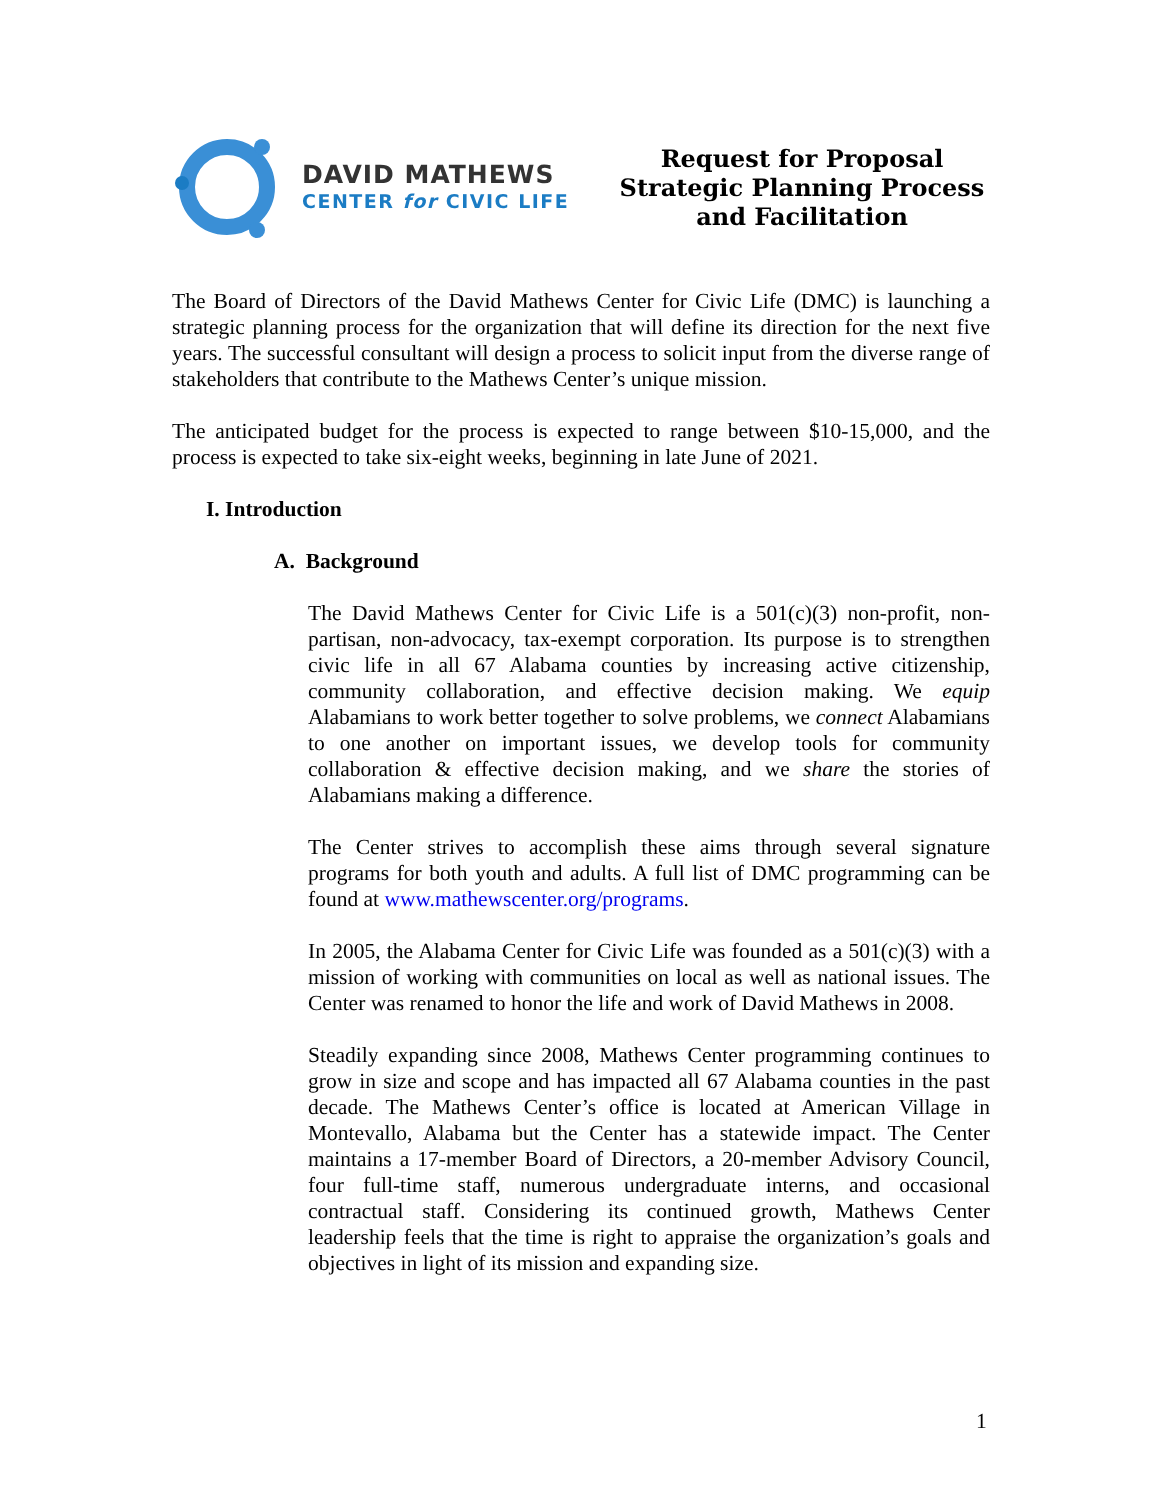DAVID MATHEWS
CENTER for CIVIC LIFE
Request for Proposal
Strategic Planning Process
and Facilitation
The Board of Directors of the David Mathews Center for Civic Life (DMC) is launching a strategic planning process for the organization that will define its direction for the next five years. The successful consultant will design a process to solicit input from the diverse range of stakeholders that contribute to the Mathews Center’s unique mission.
The anticipated budget for the process is expected to range between $10-15,000, and the process is expected to take six-eight weeks, beginning in late June of 2021.
I. Introduction
A. Background
The David Mathews Center for Civic Life is a 501(c)(3) non-profit, non-partisan, non-advocacy, tax-exempt corporation. Its purpose is to strengthen civic life in all 67 Alabama counties by increasing active citizenship, community collaboration, and effective decision making. We equip Alabamians to work better together to solve problems, we connect Alabamians to one another on important issues, we develop tools for community collaboration & effective decision making, and we share the stories of Alabamians making a difference.
The Center strives to accomplish these aims through several signature programs for both youth and adults. A full list of DMC programming can be found at www.mathewscenter.org/programs.
In 2005, the Alabama Center for Civic Life was founded as a 501(c)(3) with a mission of working with communities on local as well as national issues. The Center was renamed to honor the life and work of David Mathews in 2008.
Steadily expanding since 2008, Mathews Center programming continues to grow in size and scope and has impacted all 67 Alabama counties in the past decade. The Mathews Center’s office is located at American Village in Montevallo, Alabama but the Center has a statewide impact. The Center maintains a 17-member Board of Directors, a 20-member Advisory Council, four full-time staff, numerous undergraduate interns, and occasional contractual staff. Considering its continued growth, Mathews Center leadership feels that the time is right to appraise the organization’s goals and objectives in light of its mission and expanding size.
1